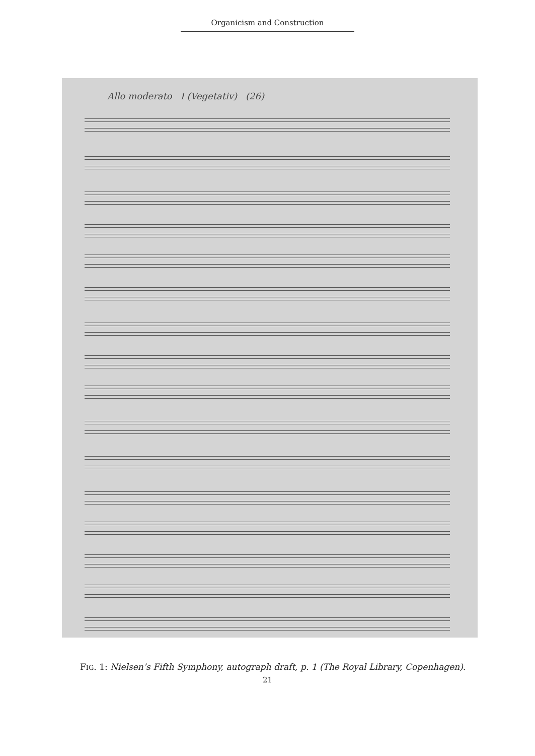Organicism and Construction
Allo moderato I (Vegetativ) (26)
FIG. 1: Nielsen’s Fifth Symphony, autograph draft, p. 1 (The Royal Library, Copenhagen).
21